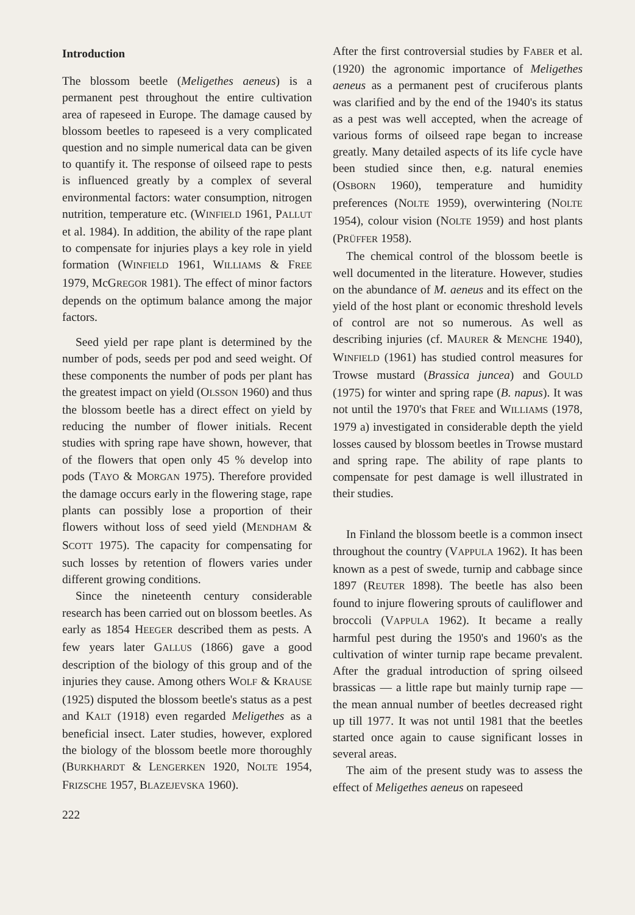Introduction
The blossom beetle (Meligethes aeneus) is a permanent pest throughout the entire cultivation area of rapeseed in Europe. The damage caused by blossom beetles to rapeseed is a very complicated question and no simple numerical data can be given to quantify it. The response of oilseed rape to pests is influenced greatly by a complex of several environmental factors: water consumption, nitrogen nutrition, temperature etc. (WINFIELD 1961, PALLUT et al. 1984). In addition, the ability of the rape plant to compensate for injuries plays a key role in yield formation (WINFIELD 1961, WILLIAMS & FREE 1979, McGREGOR 1981). The effect of minor factors depends on the optimum balance among the major factors.
Seed yield per rape plant is determined by the number of pods, seeds per pod and seed weight. Of these components the number of pods per plant has the greatest impact on yield (OLSSON 1960) and thus the blossom beetle has a direct effect on yield by reducing the number of flower initials. Recent studies with spring rape have shown, however, that of the flowers that open only 45 % develop into pods (TAYO & MORGAN 1975). Therefore provided the damage occurs early in the flowering stage, rape plants can possibly lose a proportion of their flowers without loss of seed yield (MENDHAM & SCOTT 1975). The capacity for compensating for such losses by retention of flowers varies under different growing conditions.
Since the nineteenth century considerable research has been carried out on blossom beetles. As early as 1854 HEEGER described them as pests. A few years later GALLUS (1866) gave a good description of the biology of this group and of the injuries they cause. Among others WOLF & KRAUSE (1925) disputed the blossom beetle's status as a pest and KALT (1918) even regarded Meligethes as a beneficial insect. Later studies, however, explored the biology of the blossom beetle more thoroughly (BURKHARDT & LENGERKEN 1920, NOLTE 1954, FRIZSCHE 1957, BLAZEJEVSKA 1960).
222
After the first controversial studies by FABER et al. (1920) the agronomic importance of Meligethes aeneus as a permanent pest of cruciferous plants was clarified and by the end of the 1940's its status as a pest was well accepted, when the acreage of various forms of oilseed rape began to increase greatly. Many detailed aspects of its life cycle have been studied since then, e.g. natural enemies (OSBORN 1960), temperature and humidity preferences (NOLTE 1959), overwintering (NOLTE 1954), colour vision (NOLTE 1959) and host plants (PRÜFFER 1958).
The chemical control of the blossom beetle is well documented in the literature. However, studies on the abundance of M. aeneus and its effect on the yield of the host plant or economic threshold levels of control are not so numerous. As well as describing injuries (cf. MAURER & MENCHE 1940), WINFIELD (1961) has studied control measures for Trowse mustard (Brassica juncea) and GOULD (1975) for winter and spring rape (B. napus). It was not until the 1970's that FREE and WILLIAMS (1978, 1979 a) investigated in considerable depth the yield losses caused by blossom beetles in Trowse mustard and spring rape. The ability of rape plants to compensate for pest damage is well illustrated in their studies.
In Finland the blossom beetle is a common insect throughout the country (VAPPULA 1962). It has been known as a pest of swede, turnip and cabbage since 1897 (REUTER 1898). The beetle has also been found to injure flowering sprouts of cauliflower and broccoli (VAPPULA 1962). It became a really harmful pest during the 1950's and 1960's as the cultivation of winter turnip rape became prevalent. After the gradual introduction of spring oilseed brassicas — a little rape but mainly turnip rape — the mean annual number of beetles decreased right up till 1977. It was not until 1981 that the beetles started once again to cause significant losses in several areas.
The aim of the present study was to assess the effect of Meligethes aeneus on rapeseed